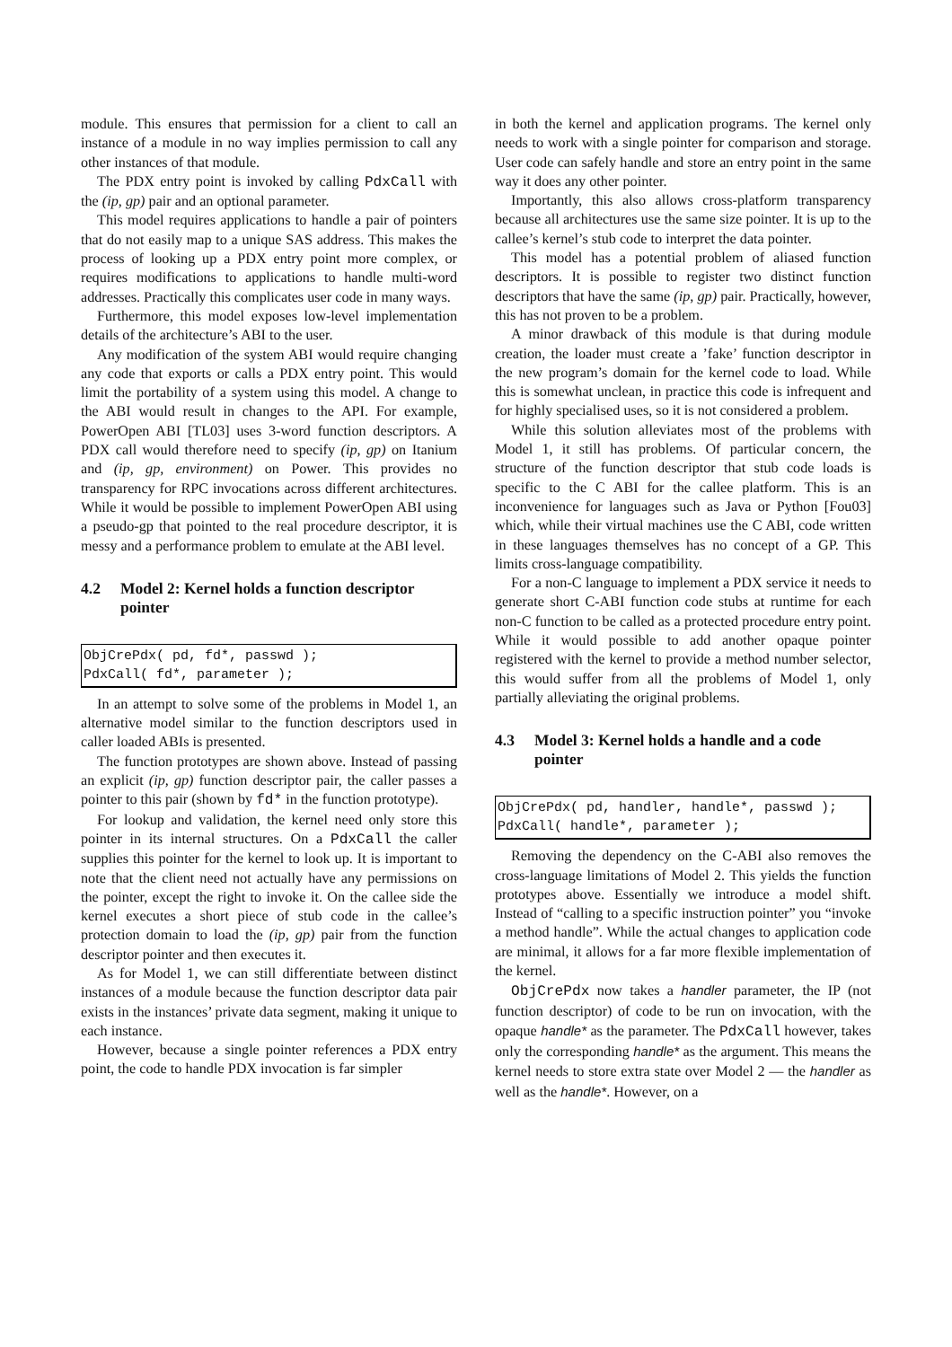module. This ensures that permission for a client to call an instance of a module in no way implies permission to call any other instances of that module.
The PDX entry point is invoked by calling PdxCall with the (ip, gp) pair and an optional parameter.
This model requires applications to handle a pair of pointers that do not easily map to a unique SAS address. This makes the process of looking up a PDX entry point more complex, or requires modifications to applications to handle multi-word addresses. Practically this complicates user code in many ways.
Furthermore, this model exposes low-level implementation details of the architecture’s ABI to the user.
Any modification of the system ABI would require changing any code that exports or calls a PDX entry point. This would limit the portability of a system using this model. A change to the ABI would result in changes to the API. For example, PowerOpen ABI [TL03] uses 3-word function descriptors. A PDX call would therefore need to specify (ip, gp) on Itanium and (ip, gp, environment) on Power. This provides no transparency for RPC invocations across different architectures. While it would be possible to implement PowerOpen ABI using a pseudo-gp that pointed to the real procedure descriptor, it is messy and a performance problem to emulate at the ABI level.
4.2 Model 2: Kernel holds a function descriptor pointer
ObjCrePdx( pd, fd*, passwd );
PdxCall( fd*, parameter );
In an attempt to solve some of the problems in Model 1, an alternative model similar to the function descriptors used in caller loaded ABIs is presented.
The function prototypes are shown above. Instead of passing an explicit (ip, gp) function descriptor pair, the caller passes a pointer to this pair (shown by fd* in the function prototype).
For lookup and validation, the kernel need only store this pointer in its internal structures. On a PdxCall the caller supplies this pointer for the kernel to look up. It is important to note that the client need not actually have any permissions on the pointer, except the right to invoke it. On the callee side the kernel executes a short piece of stub code in the callee’s protection domain to load the (ip, gp) pair from the function descriptor pointer and then executes it.
As for Model 1, we can still differentiate between distinct instances of a module because the function descriptor data pair exists in the instances’ private data segment, making it unique to each instance.
However, because a single pointer references a PDX entry point, the code to handle PDX invocation is far simpler
in both the kernel and application programs. The kernel only needs to work with a single pointer for comparison and storage. User code can safely handle and store an entry point in the same way it does any other pointer.
Importantly, this also allows cross-platform transparency because all architectures use the same size pointer. It is up to the callee’s kernel’s stub code to interpret the data pointer.
This model has a potential problem of aliased function descriptors. It is possible to register two distinct function descriptors that have the same (ip, gp) pair. Practically, however, this has not proven to be a problem.
A minor drawback of this module is that during module creation, the loader must create a ’fake’ function descriptor in the new program’s domain for the kernel code to load. While this is somewhat unclean, in practice this code is infrequent and for highly specialised uses, so it is not considered a problem.
While this solution alleviates most of the problems with Model 1, it still has problems. Of particular concern, the structure of the function descriptor that stub code loads is specific to the C ABI for the callee platform. This is an inconvenience for languages such as Java or Python [Fou03] which, while their virtual machines use the C ABI, code written in these languages themselves has no concept of a GP. This limits cross-language compatibility.
For a non-C language to implement a PDX service it needs to generate short C-ABI function code stubs at runtime for each non-C function to be called as a protected procedure entry point. While it would possible to add another opaque pointer registered with the kernel to provide a method number selector, this would suffer from all the problems of Model 1, only partially alleviating the original problems.
4.3 Model 3: Kernel holds a handle and a code pointer
ObjCrePdx( pd, handler, handle*, passwd );
PdxCall( handle*, parameter );
Removing the dependency on the C-ABI also removes the cross-language limitations of Model 2. This yields the function prototypes above. Essentially we introduce a model shift. Instead of “calling to a specific instruction pointer” you “invoke a method handle”. While the actual changes to application code are minimal, it allows for a far more flexible implementation of the kernel.
ObjCrePdx now takes a handler parameter, the IP (not function descriptor) of code to be run on invocation, with the opaque handle* as the parameter. The PdxCall however, takes only the corresponding handle* as the argument. This means the kernel needs to store extra state over Model 2 — the handler as well as the handle*. However, on a